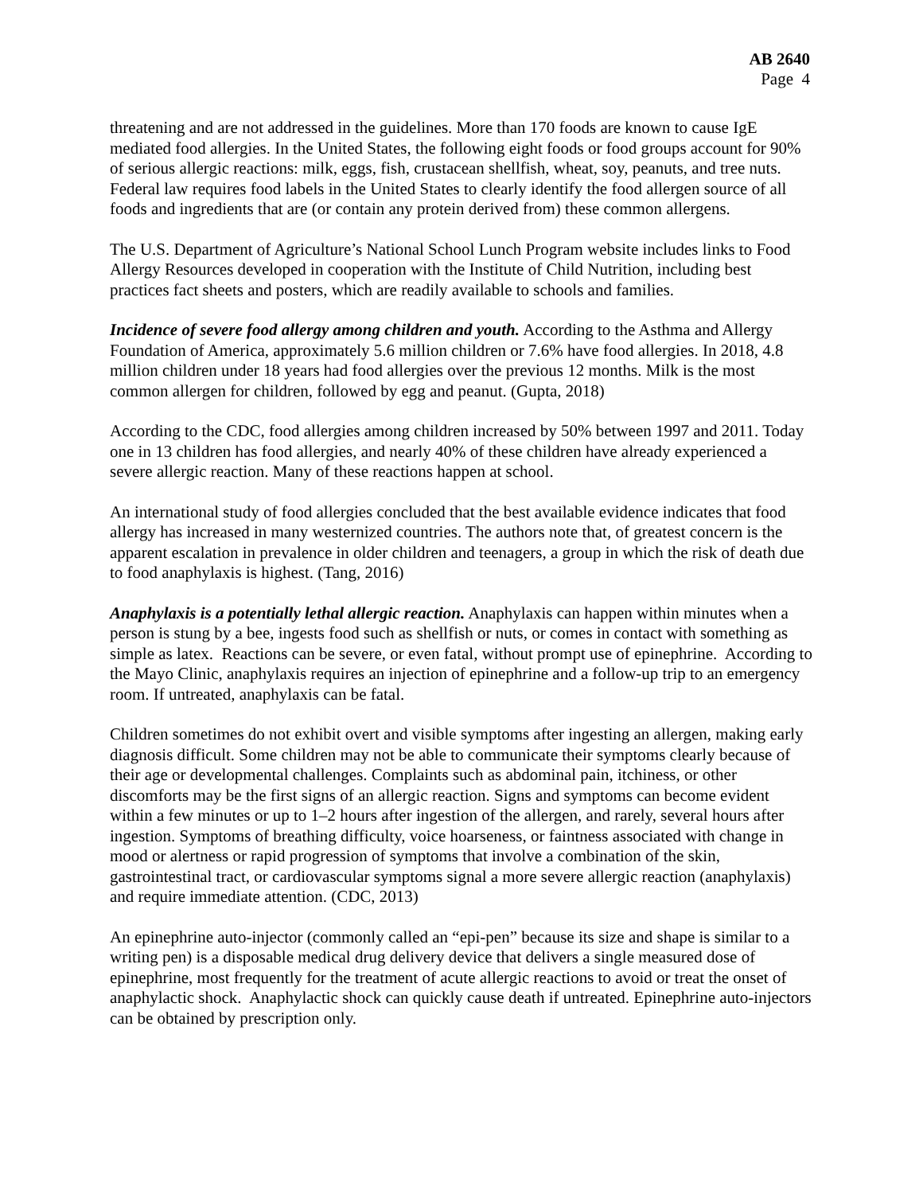AB 2640
Page 4
threatening and are not addressed in the guidelines. More than 170 foods are known to cause IgE mediated food allergies. In the United States, the following eight foods or food groups account for 90% of serious allergic reactions: milk, eggs, fish, crustacean shellfish, wheat, soy, peanuts, and tree nuts. Federal law requires food labels in the United States to clearly identify the food allergen source of all foods and ingredients that are (or contain any protein derived from) these common allergens.
The U.S. Department of Agriculture’s National School Lunch Program website includes links to Food Allergy Resources developed in cooperation with the Institute of Child Nutrition, including best practices fact sheets and posters, which are readily available to schools and families.
Incidence of severe food allergy among children and youth. According to the Asthma and Allergy Foundation of America, approximately 5.6 million children or 7.6% have food allergies. In 2018, 4.8 million children under 18 years had food allergies over the previous 12 months. Milk is the most common allergen for children, followed by egg and peanut. (Gupta, 2018)
According to the CDC, food allergies among children increased by 50% between 1997 and 2011. Today one in 13 children has food allergies, and nearly 40% of these children have already experienced a severe allergic reaction. Many of these reactions happen at school.
An international study of food allergies concluded that the best available evidence indicates that food allergy has increased in many westernized countries. The authors note that, of greatest concern is the apparent escalation in prevalence in older children and teenagers, a group in which the risk of death due to food anaphylaxis is highest. (Tang, 2016)
Anaphylaxis is a potentially lethal allergic reaction. Anaphylaxis can happen within minutes when a person is stung by a bee, ingests food such as shellfish or nuts, or comes in contact with something as simple as latex. Reactions can be severe, or even fatal, without prompt use of epinephrine. According to the Mayo Clinic, anaphylaxis requires an injection of epinephrine and a follow-up trip to an emergency room. If untreated, anaphylaxis can be fatal.
Children sometimes do not exhibit overt and visible symptoms after ingesting an allergen, making early diagnosis difficult. Some children may not be able to communicate their symptoms clearly because of their age or developmental challenges. Complaints such as abdominal pain, itchiness, or other discomforts may be the first signs of an allergic reaction. Signs and symptoms can become evident within a few minutes or up to 1–2 hours after ingestion of the allergen, and rarely, several hours after ingestion. Symptoms of breathing difficulty, voice hoarseness, or faintness associated with change in mood or alertness or rapid progression of symptoms that involve a combination of the skin, gastrointestinal tract, or cardiovascular symptoms signal a more severe allergic reaction (anaphylaxis) and require immediate attention. (CDC, 2013)
An epinephrine auto-injector (commonly called an “epi-pen” because its size and shape is similar to a writing pen) is a disposable medical drug delivery device that delivers a single measured dose of epinephrine, most frequently for the treatment of acute allergic reactions to avoid or treat the onset of anaphylactic shock. Anaphylactic shock can quickly cause death if untreated. Epinephrine auto-injectors can be obtained by prescription only.